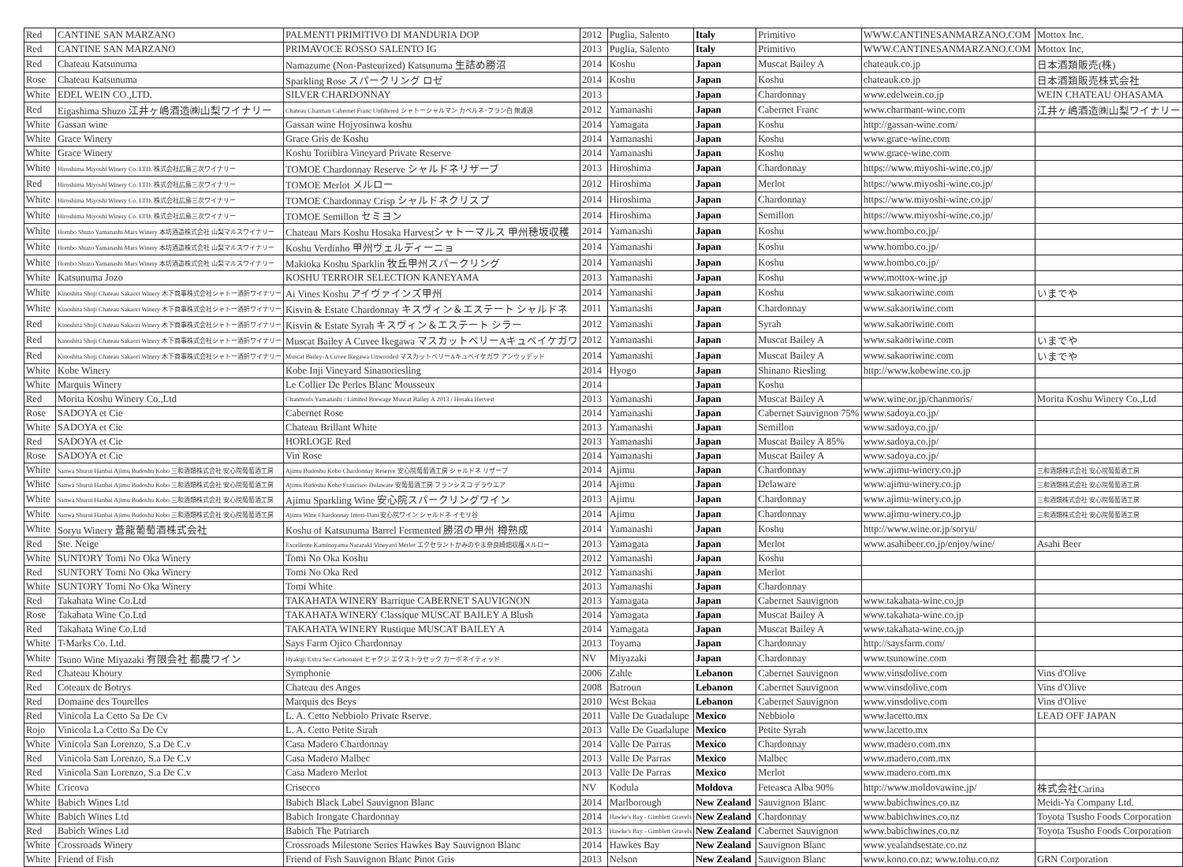| Red | CANTINE SAN MARZANO | PALMENTI PRIMITIVO DI MANDURIA DOP | 2012 | Puglia, Salento | Italy | Primitivo | WWW.CANTINESANMARZANO.COM | Mottox Inc. |
| Red | CANTINE SAN MARZANO | PRIMAVOCE ROSSO SALENTO IG | 2013 | Puglia, Salento | Italy | Primitivo | WWW.CANTINESANMARZANO.COM | Mottox Inc. |
| Red | Chateau Katsunuma | Namazume (Non-Pasteurized) Katsunuma 生詰め勝沼 | 2014 | Koshu | Japan | Muscat Bailey A | chateauk.co.jp | 日本酒類販売(株) |
| Rose | Chateau Katsunuma | Sparkling Rose スパークリング ロゼ | 2014 | Koshu | Japan | Koshu | chateauk.co.jp | 日本酒類販売株式会社 |
| White | EDEL WEIN CO.,LTD. | SILVER CHARDONNAY | 2013 | | Japan | Chardonnay | www.edelwein.co.jp | WEIN CHATEAU OHASAMA |
| Red | Eigashima Shuzo 江井ヶ嶋酒造㈱山梨ワイナリー | Chateau Charman Cabernet Franc Unfiltered シャトーシャルマン カベルネ･フラン白 無濾過 | 2012 | Yamanashi | Japan | Cabernet Franc | www.charmant-wine.com | 江井ヶ嶋酒造㈱山梨ワイナリー |
| White | Gassan wine | Gassan wine Hojyosinwa koshu | 2014 | Yamagata | Japan | Koshu | http://gassan-wine.com/ | |
| White | Grace Winery | Grace Gris de Koshu | 2014 | Yamanashi | Japan | Koshu | www.grace-wine.com | |
| White | Grace Winery | Koshu Toriibira Vineyard Private Reserve | 2014 | Yamanashi | Japan | Koshu | www.grace-wine.com | |
| White | Hiroshima Miyoshi Winery Co. LTD. 株式会社広島三次ワイナリー | TOMOE Chardonnay Reserve シャルドネリザーブ | 2013 | Hiroshima | Japan | Chardonnay | https://www.miyoshi-wine.co.jp/ | |
| Red | Hiroshima Miyoshi Winery Co. LTD. 株式会社広島三次ワイナリー | TOMOE Merlot メルロー | 2012 | Hiroshima | Japan | Merlot | https://www.miyoshi-wine.co.jp/ | |
| White | Hiroshima Miyoshi Winery Co. LTD. 株式会社広島三次ワイナリー | TOMOE Chardonnay Crisp シャルドネクリスプ | 2014 | Hiroshima | Japan | Chardonnay | https://www.miyoshi-wine.co.jp/ | |
| White | Hiroshima Miyoshi Winery Co. LTD. 株式会社広島三次ワイナリー | TOMOE Semillon セミヨン | 2014 | Hiroshima | Japan | Semillon | https://www.miyoshi-wine.co.jp/ | |
| White | Hombo Shuzo Yamanashi Mars Winery 本坊酒造株式会社 山梨マルスワイナリー | Chateau Mars Koshu Hosaka Harvestシャトーマルス 甲州穂坂収穫 | 2014 | Yamanashi | Japan | Koshu | www.hombo.co.jp/ | |
| White | Hombo Shuzo Yamanashi Mars Winery 本坊酒造株式会社 山梨マルスワイナリー | Koshu Verdinho 甲州ヴェルディーニョ | 2014 | Yamanashi | Japan | Koshu | www.hombo.co.jp/ | |
| White | Hombo Shuzo Yamanashi Mars Winery 本坊酒造株式会社 山梨マルスワイナリー | Makioka Koshu Sparklin 牧丘甲州スパークリング | 2014 | Yamanashi | Japan | Koshu | www.hombo.co.jp/ | |
| White | Katsunuma Jozo | KOSHU TERROIR SELECTION KANEYAMA | 2013 | Yamanashi | Japan | Koshu | www.mottox-wine.jp | |
| White | Kinoshita Shoji Chateau Sakaori Winery 木下商事株式会社シャトー酒折ワイナリー | Ai Vines Koshu アイヴァインズ甲州 | 2014 | Yamanashi | Japan | Koshu | www.sakaoriwine.com | いまでや |
| White | Kinoshita Shoji Chateau Sakaori Winery 木下商事株式会社シャトー酒折ワイナリー | Kisvin & Estate Chardonnay キスヴィン＆エステート シャルドネ | 2011 | Yamanashi | Japan | Chardonnay | www.sakaoriwine.com | |
| Red | Kinoshita Shoji Chateau Sakaori Winery 木下商事株式会社シャトー酒折ワイナリー | Kisvin & Estate Syrah キスヴィン＆エステート シラー | 2012 | Yamanashi | Japan | Syrah | www.sakaoriwine.com | |
| Red | Kinoshita Shoji Chateau Sakaori Winery 木下商事株式会社シャトー酒折ワイナリー | Muscat Bailey A Cuvee Ikegawa マスカットベリーAキュベイケガワ | 2012 | Yamanashi | Japan | Muscat Bailey A | www.sakaoriwine.com | いまでや |
| Red | Kinoshita Shoji Chateau Sakaori Winery 木下商事株式会社シャトー酒折ワイナリー | Muscat Bailey-A Cuvee Ikegawa Unwooded マスカットベリーAキュベイケガワ アンウッデッド | 2014 | Yamanashi | Japan | Muscat Bailey A | www.sakaoriwine.com | いまでや |
| White | Kobe Winery | Kobe Inji Vineyard Sinanoriesling | 2014 | Hyogo | Japan | Shinano Riesling | http://www.kobewine.co.jp | |
| White | Marquis Winery | Le Collier De Perles Blanc Mousseux | 2014 | | Japan | Koshu | | |
| Red | Morita Koshu Winery Co.,Ltd | Chanmoris Yamanashi / Limited Brewage Muscat Bailey A 2013 / Hosaka Hervest | 2013 | Yamanashi | Japan | Muscat Bailey A | www.wine.or.jp/chanmoris/ | Morita Koshu Winery Co.,Ltd |
| Rose | SADOYA et Cie | Cabernet Rose | 2014 | Yamanashi | Japan | Cabernet Sauvignon 75% | www.sadoya.co.jp/ | |
| White | SADOYA et Cie | Chateau Brillant White | 2013 | Yamanashi | Japan | Semillon | www.sadoya.co.jp/ | |
| Red | SADOYA et Cie | HORLOGE Red | 2013 | Yamanashi | Japan | Muscat Bailey A 85% | www.sadoya.co.jp/ | |
| Rose | SADOYA et Cie | Vin Rose | 2014 | Yamanashi | Japan | Muscat Bailey A | www.sadoya.co.jp/ | |
| White | Sanwa Shurui Hanbai Ajimu Budoshu Kobo 三和酒類株式会社 安心院葡萄酒工房 | Ajimu Budoshu Kobo Chardonnay Reserve 安心院葡萄酒工房 シャルドネ リザーブ | 2014 | Ajimu | Japan | Chardonnay | www.ajimu-winery.co.jp | 三和酒類株式会社 安心院葡萄酒工房 |
| White | Sanwa Shurui Hanbai Ajimu Budoshu Kobo 三和酒類株式会社 安心院葡萄酒工房 | Ajimu Budoshu Kobo Francisco Delaware 安葡萄酒工房 フランシスコ デラウエア | 2014 | Ajimu | Japan | Delaware | www.ajimu-winery.co.jp | 三和酒類株式会社 安心院葡萄酒工房 |
| White | Sanwa Shurui Hanbai Ajimu Budoshu Kobo 三和酒類株式会社 安心院葡萄酒工房 | Ajimu Sparkling Wine 安心院スパークリングワイン | 2013 | Ajimu | Japan | Chardonnay | www.ajimu-winery.co.jp | 三和酒類株式会社 安心院葡萄酒工房 |
| White | Sanwa Shurui Hanbai Ajimu Budoshu Kobo 三和酒類株式会社 安心院葡萄酒工房 | Ajimu Wine Chardonnay Imori-Dani 安心院ワイン シャルドネ イモリ谷 | 2014 | Ajimu | Japan | Chardonnay | www.ajimu-winery.co.jp | 三和酒類株式会社 安心院葡萄酒工房 |
| White | Soryu Winery 蒼龍葡萄酒株式会社 | Koshu of Katsunuma Barrel Fermented 勝沼の甲州 樽熟成 | 2014 | Yamanashi | Japan | Koshu | http://www.wine.or.jp/soryu/ | |
| Red | Ste. Neige | Excellente Kaminoyama Narazaki Vineyard Merlot エクセラントかみのやま奈良崎畑収穫メルロー | 2013 | Yamagata | Japan | Merlot | www.asahibeer.co.jp/enjoy/wine/ | Asahi Beer |
| White | SUNTORY Tomi No Oka Winery | Tomi No Oka Koshu | 2012 | Yamanashi | Japan | Koshu | | |
| Red | SUNTORY Tomi No Oka Winery | Tomi No Oka Red | 2012 | Yamanashi | Japan | Merlot | | |
| White | SUNTORY Tomi No Oka Winery | Tomi White | 2013 | Yamanashi | Japan | Chardonnay | | |
| Red | Takahata Wine Co.Ltd | TAKAHATA WINERY Barrique CABERNET SAUVIGNON | 2013 | Yamagata | Japan | Cabernet Sauvignon | www.takahata-wine.co.jp | |
| Rose | Takahata Wine Co.Ltd | TAKAHATA WINERY Classique MUSCAT BAILEY A Blush | 2014 | Yamagata | Japan | Muscat Bailey A | www.takahata-wine.co.jp | |
| Red | Takahata Wine Co.Ltd | TAKAHATA WINERY Rustique MUSCAT BAILEY A | 2014 | Yamagata | Japan | Muscat Bailey A | www.takahata-wine.co.jp | |
| White | T-Marks Co. Ltd. | Says Farm Ojico Chardonnay | 2013 | Toyama | Japan | Chardonnay | http://saysfarm.com/ | |
| White | Tsuno Wine Miyazaki 有限会社 都農ワイン | Hyakuji Extra Sec Carbonated ヒャクジ エクストラセック カーボネイティッド | NV | Miyazaki | Japan | Chardonnay | www.tsunowine.com | |
| Red | Chateau Khoury | Symphonie | 2006 | Zahle | Lebanon | Cabernet Sauvignon | www.vinsdolive.com | Vins d'Olive |
| Red | Coteaux de Botrys | Chateau des Anges | 2008 | Batroun | Lebanon | Cabernet Sauvignon | www.vinsdolive.com | Vins d'Olive |
| Red | Domaine des Tourelles | Marquis des Beys | 2010 | West Bekaa | Lebanon | Cabernet Sauvignon | www.vinsdolive.com | Vins d'Olive |
| Red | Vinicola La Cetto Sa De Cv | L. A. Cetto Nebbiolo Private Rserve. | 2011 | Valle De Guadalupe | Mexico | Nebbiolo | www.lacetto.mx | LEAD OFF JAPAN |
| Rojo | Vinicola La Cetto Sa De Cv | L. A. Cetto Petite Sirah | 2013 | Valle De Guadalupe | Mexico | Petite Syrah | www.lacetto.mx | |
| White | Vinicola San Lorenzo, S.a De C.v | Casa Madero Chardonnay | 2014 | Valle De Parras | Mexico | Chardonnay | www.madero.com.mx | |
| Red | Vinicola San Lorenzo, S.a De C.v | Casa Madero Malbec | 2013 | Valle De Parras | Mexico | Malbec | www.madero.com.mx | |
| Red | Vinicola San Lorenzo, S.a De C.v | Casa Madero Merlot | 2013 | Valle De Parras | Mexico | Merlot | www.madero.com.mx | |
| White | Cricova | Crisecco | NV | Kodula | Moldova | Feteasca Alba 90% | http://www.moldovawine.jp/ | 株式会社Carina |
| White | Babich Wines Ltd | Babich Black Label Sauvignon Blanc | 2014 | Marlborough | New Zealand | Sauvignon Blanc | www.babichwines.co.nz | Meidi-Ya Company Ltd. |
| White | Babich Wines Ltd | Babich Irongate Chardonnay | 2014 | Hawke's Bay - Gimblett Gravels | New Zealand | Chardonnay | www.babichwines.co.nz | Toyota Tsusho Foods Corporation |
| Red | Babich Wines Ltd | Babich The Patriarch | 2013 | Hawke's Bay - Gimblett Gravels | New Zealand | Cabernet Sauvignon | www.babichwines.co.nz | Toyota Tsusho Foods Corporation |
| White | Crossroads Winery | Crossroads Milestone Series Hawkes Bay Sauvignon Blanc | 2014 | Hawkes Bay | New Zealand | Sauvignon Blanc | www.yealandsestate.co.nz | |
| White | Friend of Fish | Friend of Fish Sauvignon Blanc Pinot Gris | 2013 | Nelson | New Zealand | Sauvignon Blanc | www.kono.co.nz; www.tohu.co.nz | GRN Corporation |